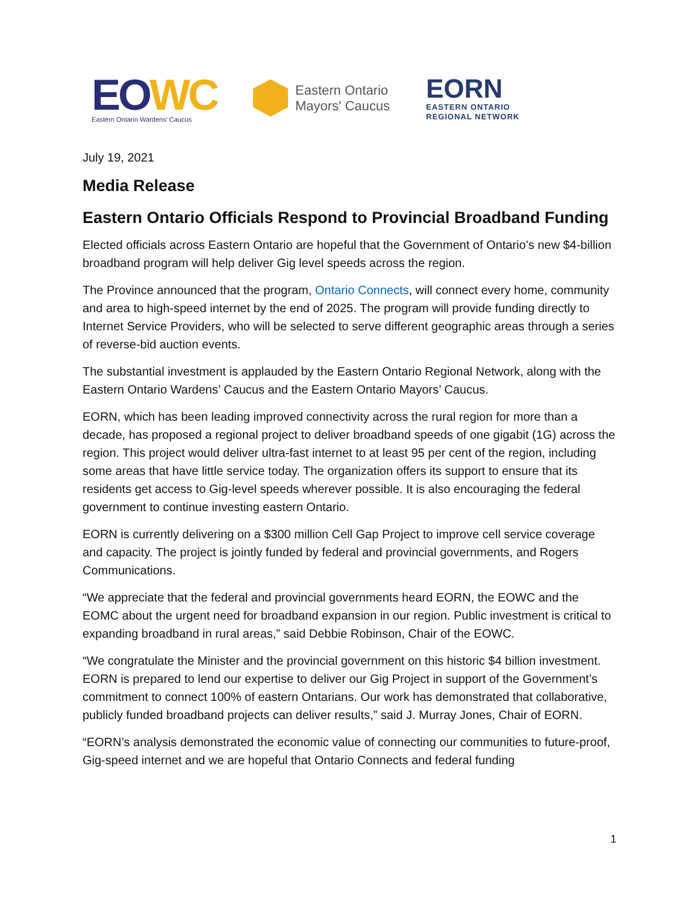EOWC
Eastern Ontario Wardens' Caucus
Eastern Ontario
Mayors' Caucus
EORN
EASTERN ONTARIO
REGIONAL NETWORK
July 19, 2021
Media Release
Eastern Ontario Officials Respond to Provincial Broadband Funding
Elected officials across Eastern Ontario are hopeful that the Government of Ontario’s new $4-billion broadband program will help deliver Gig level speeds across the region.
The Province announced that the program, Ontario Connects, will connect every home, community and area to high-speed internet by the end of 2025. The program will provide funding directly to Internet Service Providers, who will be selected to serve different geographic areas through a series of reverse-bid auction events.
The substantial investment is applauded by the Eastern Ontario Regional Network, along with the Eastern Ontario Wardens’ Caucus and the Eastern Ontario Mayors’ Caucus.
EORN, which has been leading improved connectivity across the rural region for more than a decade, has proposed a regional project to deliver broadband speeds of one gigabit (1G) across the region. This project would deliver ultra-fast internet to at least 95 per cent of the region, including some areas that have little service today. The organization offers its support to ensure that its residents get access to Gig-level speeds wherever possible. It is also encouraging the federal government to continue investing eastern Ontario.
EORN is currently delivering on a $300 million Cell Gap Project to improve cell service coverage and capacity. The project is jointly funded by federal and provincial governments, and Rogers Communications.
“We appreciate that the federal and provincial governments heard EORN, the EOWC and the EOMC about the urgent need for broadband expansion in our region. Public investment is critical to expanding broadband in rural areas,” said Debbie Robinson, Chair of the EOWC.
“We congratulate the Minister and the provincial government on this historic $4 billion investment. EORN is prepared to lend our expertise to deliver our Gig Project in support of the Government’s commitment to connect 100% of eastern Ontarians. Our work has demonstrated that collaborative, publicly funded broadband projects can deliver results,” said J. Murray Jones, Chair of EORN.
“EORN’s analysis demonstrated the economic value of connecting our communities to future-proof, Gig-speed internet and we are hopeful that Ontario Connects and federal funding
1